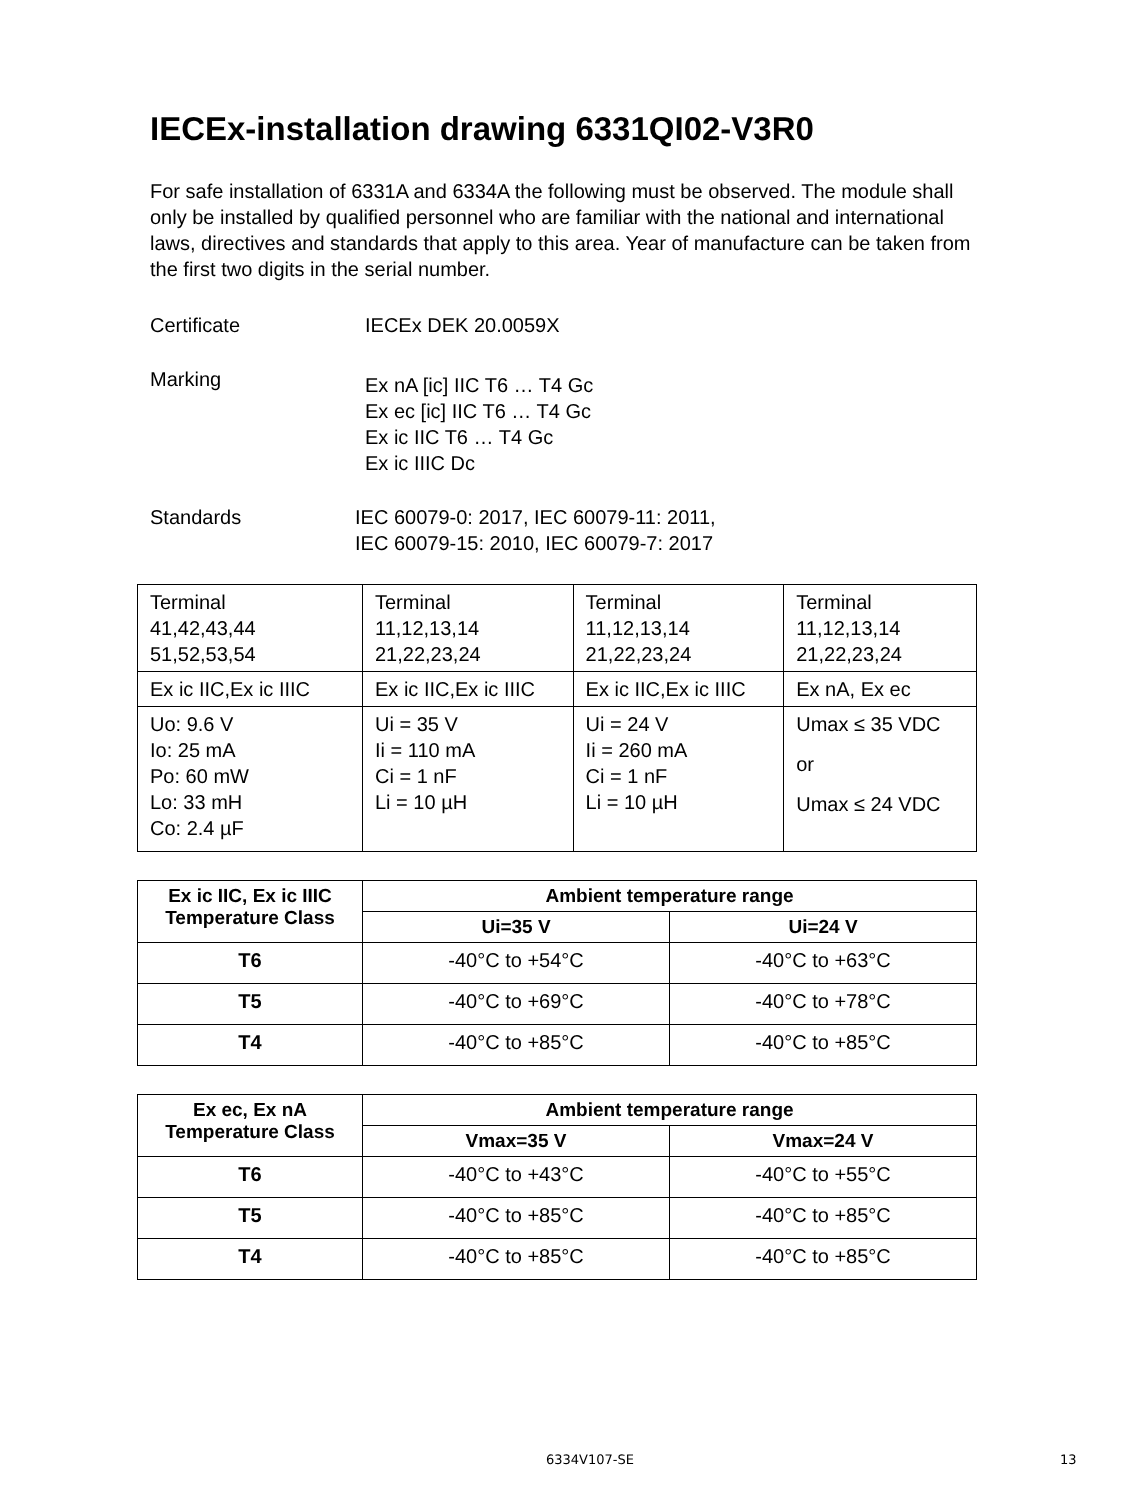IECEx-installation drawing 6331QI02-V3R0
For safe installation of 6331A and 6334A the following must be observed. The module shall only be installed by qualified personnel who are familiar with the national and international laws, directives and standards that apply to this area. Year of manufacture can be taken from the first two digits in the serial number.
Certificate IECEx DEK 20.0059X
Marking
Ex nA [ic] IIC T6 … T4 Gc
Ex ec [ic] IIC T6 … T4 Gc
Ex ic IIC T6 … T4 Gc
Ex ic IIIC Dc
Standards IEC 60079-0: 2017, IEC 60079-11: 2011,
IEC 60079-15: 2010, IEC 60079-7: 2017
| Terminal 41,42,43,44 51,52,53,54 | Terminal 11,12,13,14 21,22,23,24 | Terminal 11,12,13,14 21,22,23,24 | Terminal 11,12,13,14 21,22,23,24 |
| Ex ic IIC,Ex ic IIIC | Ex ic IIC,Ex ic IIIC | Ex ic IIC,Ex ic IIIC | Ex nA, Ex ec |
| Uo: 9.6 V Io: 25 mA Po: 60 mW Lo: 33 mH Co: 2.4 µF | Ui = 35 V Ii = 110 mA Ci = 1 nF Li = 10 µH | Ui = 24 V Ii = 260 mA Ci = 1 nF Li = 10 µH | Umax ≤ 35 VDC or Umax ≤ 24 VDC |
| Ex ic IIC, Ex ic IIIC Temperature Class | Ambient temperature range | |
| --- | --- | --- |
| | Ui=35 V | Ui=24 V |
| T6 | -40°C to +54°C | -40°C to +63°C |
| T5 | -40°C to +69°C | -40°C to +78°C |
| T4 | -40°C to +85°C | -40°C to +85°C |
| Ex ec, Ex nA Temperature Class | Ambient temperature range | |
| --- | --- | --- |
| | Vmax=35 V | Vmax=24 V |
| T6 | -40°C to +43°C | -40°C to +55°C |
| T5 | -40°C to +85°C | -40°C to +85°C |
| T4 | -40°C to +85°C | -40°C to +85°C |
6334V107-SE 13